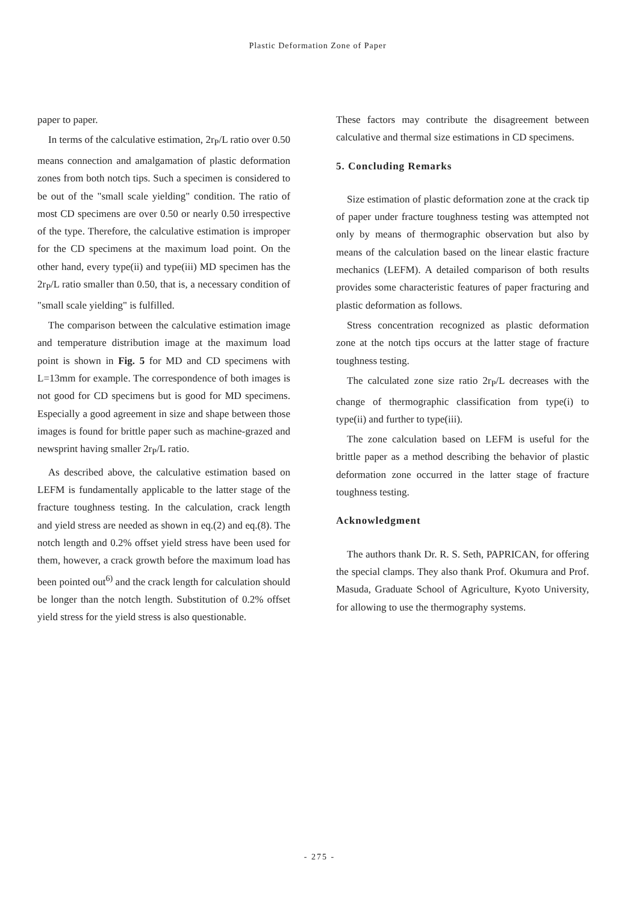Plastic Deformation Zone of Paper
paper to paper.
In terms of the calculative estimation, 2r<sub>P</sub>/L ratio over 0.50 means connection and amalgamation of plastic deformation zones from both notch tips. Such a specimen is considered to be out of the "small scale yielding" condition. The ratio of most CD specimens are over 0.50 or nearly 0.50 irrespective of the type. Therefore, the calculative estimation is improper for the CD specimens at the maximum load point. On the other hand, every type(ii) and type(iii) MD specimen has the 2r<sub>P</sub>/L ratio smaller than 0.50, that is, a necessary condition of "small scale yielding" is fulfilled.
The comparison between the calculative estimation image and temperature distribution image at the maximum load point is shown in Fig. 5 for MD and CD specimens with L=13mm for example. The correspondence of both images is not good for CD specimens but is good for MD specimens. Especially a good agreement in size and shape between those images is found for brittle paper such as machine-grazed and newsprint having smaller 2r<sub>P</sub>/L ratio.
As described above, the calculative estimation based on LEFM is fundamentally applicable to the latter stage of the fracture toughness testing. In the calculation, crack length and yield stress are needed as shown in eq.(2) and eq.(8). The notch length and 0.2% offset yield stress have been used for them, however, a crack growth before the maximum load has been pointed out<sup>6)</sup> and the crack length for calculation should be longer than the notch length. Substitution of 0.2% offset yield stress for the yield stress is also questionable.
These factors may contribute the disagreement between calculative and thermal size estimations in CD specimens.
5. Concluding Remarks
Size estimation of plastic deformation zone at the crack tip of paper under fracture toughness testing was attempted not only by means of thermographic observation but also by means of the calculation based on the linear elastic fracture mechanics (LEFM). A detailed comparison of both results provides some characteristic features of paper fracturing and plastic deformation as follows.
Stress concentration recognized as plastic deformation zone at the notch tips occurs at the latter stage of fracture toughness testing.
The calculated zone size ratio 2r<sub>P</sub>/L decreases with the change of thermographic classification from type(i) to type(ii) and further to type(iii).
The zone calculation based on LEFM is useful for the brittle paper as a method describing the behavior of plastic deformation zone occurred in the latter stage of fracture toughness testing.
Acknowledgment
The authors thank Dr. R. S. Seth, PAPRICAN, for offering the special clamps. They also thank Prof. Okumura and Prof. Masuda, Graduate School of Agriculture, Kyoto University, for allowing to use the thermography systems.
- 275 -